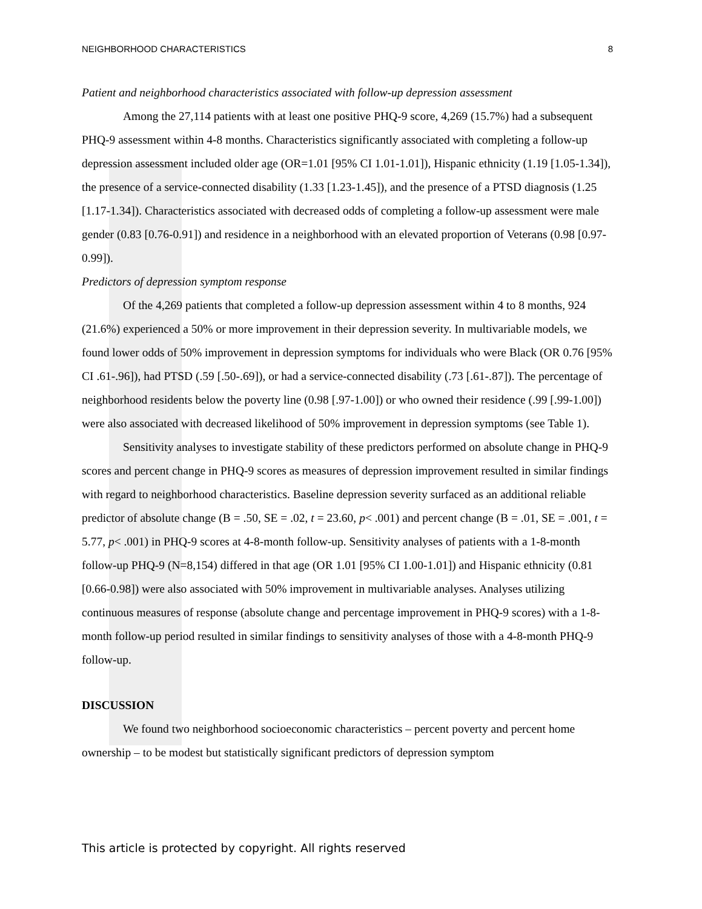NEIGHBORHOOD CHARACTERISTICS 8
Patient and neighborhood characteristics associated with follow-up depression assessment
Among the 27,114 patients with at least one positive PHQ-9 score, 4,269 (15.7%) had a subsequent PHQ-9 assessment within 4-8 months. Characteristics significantly associated with completing a follow-up depression assessment included older age (OR=1.01 [95% CI 1.01-1.01]), Hispanic ethnicity (1.19 [1.05-1.34]), the presence of a service-connected disability (1.33 [1.23-1.45]), and the presence of a PTSD diagnosis (1.25 [1.17-1.34]). Characteristics associated with decreased odds of completing a follow-up assessment were male gender (0.83 [0.76-0.91]) and residence in a neighborhood with an elevated proportion of Veterans (0.98 [0.97-0.99]).
Predictors of depression symptom response
Of the 4,269 patients that completed a follow-up depression assessment within 4 to 8 months, 924 (21.6%) experienced a 50% or more improvement in their depression severity. In multivariable models, we found lower odds of 50% improvement in depression symptoms for individuals who were Black (OR 0.76 [95% CI .61-.96]), had PTSD (.59 [.50-.69]), or had a service-connected disability (.73 [.61-.87]). The percentage of neighborhood residents below the poverty line (0.98 [.97-1.00]) or who owned their residence (.99 [.99-1.00]) were also associated with decreased likelihood of 50% improvement in depression symptoms (see Table 1).
Sensitivity analyses to investigate stability of these predictors performed on absolute change in PHQ-9 scores and percent change in PHQ-9 scores as measures of depression improvement resulted in similar findings with regard to neighborhood characteristics. Baseline depression severity surfaced as an additional reliable predictor of absolute change (B = .50, SE = .02, t = 23.60, p< .001) and percent change (B = .01, SE = .001, t = 5.77, p< .001) in PHQ-9 scores at 4-8-month follow-up. Sensitivity analyses of patients with a 1-8-month follow-up PHQ-9 (N=8,154) differed in that age (OR 1.01 [95% CI 1.00-1.01]) and Hispanic ethnicity (0.81 [0.66-0.98]) were also associated with 50% improvement in multivariable analyses. Analyses utilizing continuous measures of response (absolute change and percentage improvement in PHQ-9 scores) with a 1-8-month follow-up period resulted in similar findings to sensitivity analyses of those with a 4-8-month PHQ-9 follow-up.
DISCUSSION
We found two neighborhood socioeconomic characteristics – percent poverty and percent home ownership – to be modest but statistically significant predictors of depression symptom
This article is protected by copyright. All rights reserved